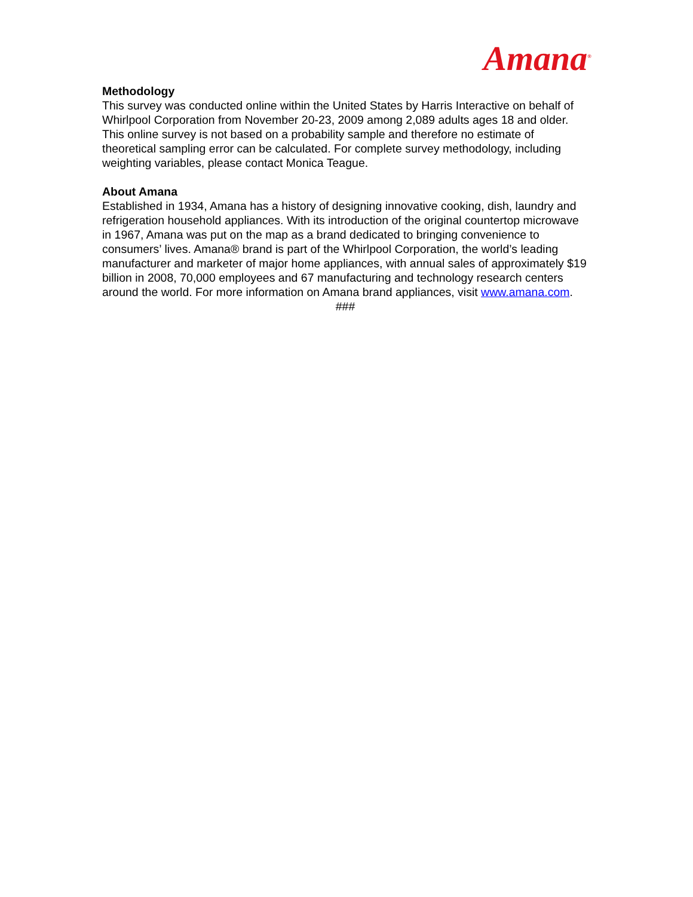Amana<sup>®</sup>
Methodology
This survey was conducted online within the United States by Harris Interactive on behalf of Whirlpool Corporation from November 20-23, 2009 among 2,089 adults ages 18 and older. This online survey is not based on a probability sample and therefore no estimate of theoretical sampling error can be calculated. For complete survey methodology, including weighting variables, please contact Monica Teague.
About Amana
Established in 1934, Amana has a history of designing innovative cooking, dish, laundry and refrigeration household appliances. With its introduction of the original countertop microwave in 1967, Amana was put on the map as a brand dedicated to bringing convenience to consumers’ lives. Amana® brand is part of the Whirlpool Corporation, the world’s leading manufacturer and marketer of major home appliances, with annual sales of approximately $19 billion in 2008, 70,000 employees and 67 manufacturing and technology research centers around the world. For more information on Amana brand appliances, visit www.amana.com.
###